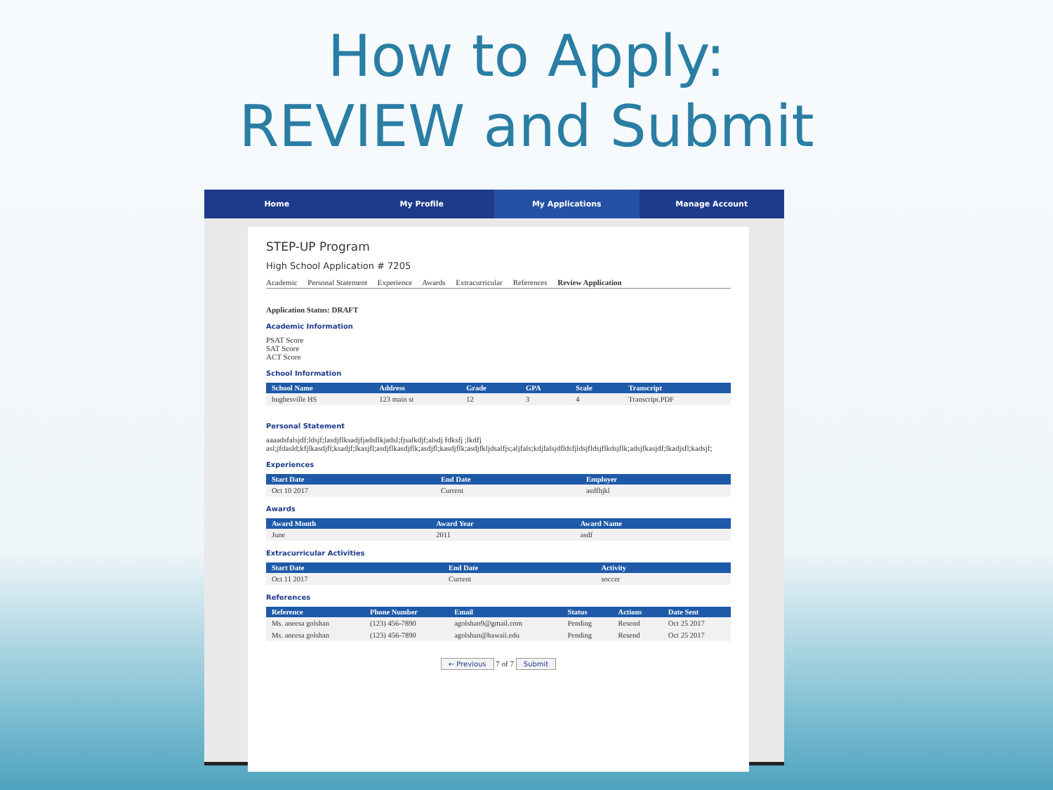How to Apply:
REVIEW and Submit
Home My Profile My Applications Manage Account
STEP-UP Program
High School Application # 7205
Academic Personal Statement Experience Awards Extracurricular References Review Application
Application Status: DRAFT
Academic Information
PSAT Score
SAT Score
ACT Score
School Information
| School Name | Address | Grade | GPA | Scale | Transcript |
| --- | --- | --- | --- | --- | --- |
| hughesville HS | 123 main st | 12 | 3 | 4 | Transcript.PDF |
Personal Statement
aaaadsfalsjdf;ldsjf;lasdjflksadjfjadsflkjadsl;fjsalkdjf;alsdj fdksfj ;lkdfj
asl;jfdasld;kfjlkasdjfl;ksadjf;lkasjfl;asdjflkasdjflk;asdjfl;kasdjflk;asdjfkljdsalfjs;aljfals;kdjfalsjdfldsfjldsjfldsjflkdsjflk;adsjfkasjdf;lkadjsfl;kadsjf;
Experiences
| Start Date | End Date | Employer |
| --- | --- | --- |
| Oct 10 2017 | Current | asdfhjkl |
Awards
| Award Month | Award Year | Award Name |
| --- | --- | --- |
| June | 2011 | asdf |
Extracurricular Activities
| Start Date | End Date | Activity |
| --- | --- | --- |
| Oct 11 2017 | Current | soccer |
References
| Reference | Phone Number | Email | Status | Actions | Date Sent |
| --- | --- | --- | --- | --- | --- |
| Ms. aneesa golshan | (123) 456-7890 | agolshan9@gmail.com | Pending | Resend | Oct 25 2017 |
| Ms. aneesa golshan | (123) 456-7890 | agolshan@hawaii.edu | Pending | Resend | Oct 25 2017 |
← Previous 7 of 7 Submit